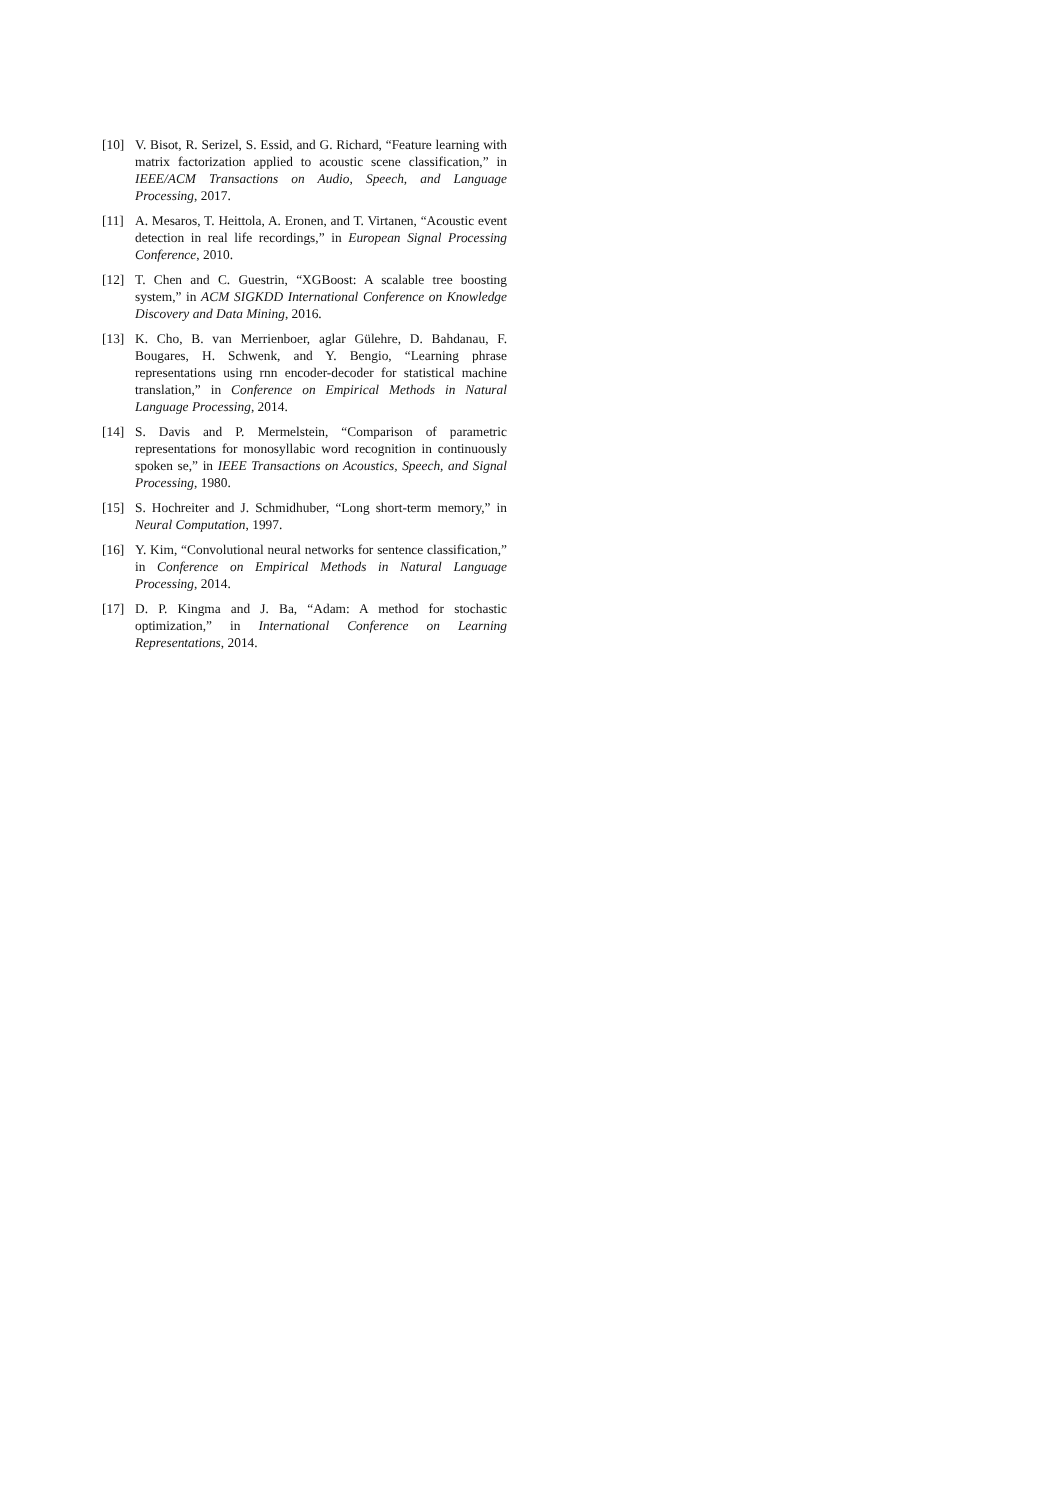[10] V. Bisot, R. Serizel, S. Essid, and G. Richard, “Feature learning with matrix factorization applied to acoustic scene classification,” in IEEE/ACM Transactions on Audio, Speech, and Language Processing, 2017.
[11] A. Mesaros, T. Heittola, A. Eronen, and T. Virtanen, “Acoustic event detection in real life recordings,” in European Signal Processing Conference, 2010.
[12] T. Chen and C. Guestrin, “XGBoost: A scalable tree boosting system,” in ACM SIGKDD International Conference on Knowledge Discovery and Data Mining, 2016.
[13] K. Cho, B. van Merrienboer, aglar Gülehre, D. Bahdanau, F. Bougares, H. Schwenk, and Y. Bengio, “Learning phrase representations using rnn encoder-decoder for statistical machine translation,” in Conference on Empirical Methods in Natural Language Processing, 2014.
[14] S. Davis and P. Mermelstein, “Comparison of parametric representations for monosyllabic word recognition in continuously spoken se,” in IEEE Transactions on Acoustics, Speech, and Signal Processing, 1980.
[15] S. Hochreiter and J. Schmidhuber, “Long short-term memory,” in Neural Computation, 1997.
[16] Y. Kim, “Convolutional neural networks for sentence classification,” in Conference on Empirical Methods in Natural Language Processing, 2014.
[17] D. P. Kingma and J. Ba, “Adam: A method for stochastic optimization,” in International Conference on Learning Representations, 2014.